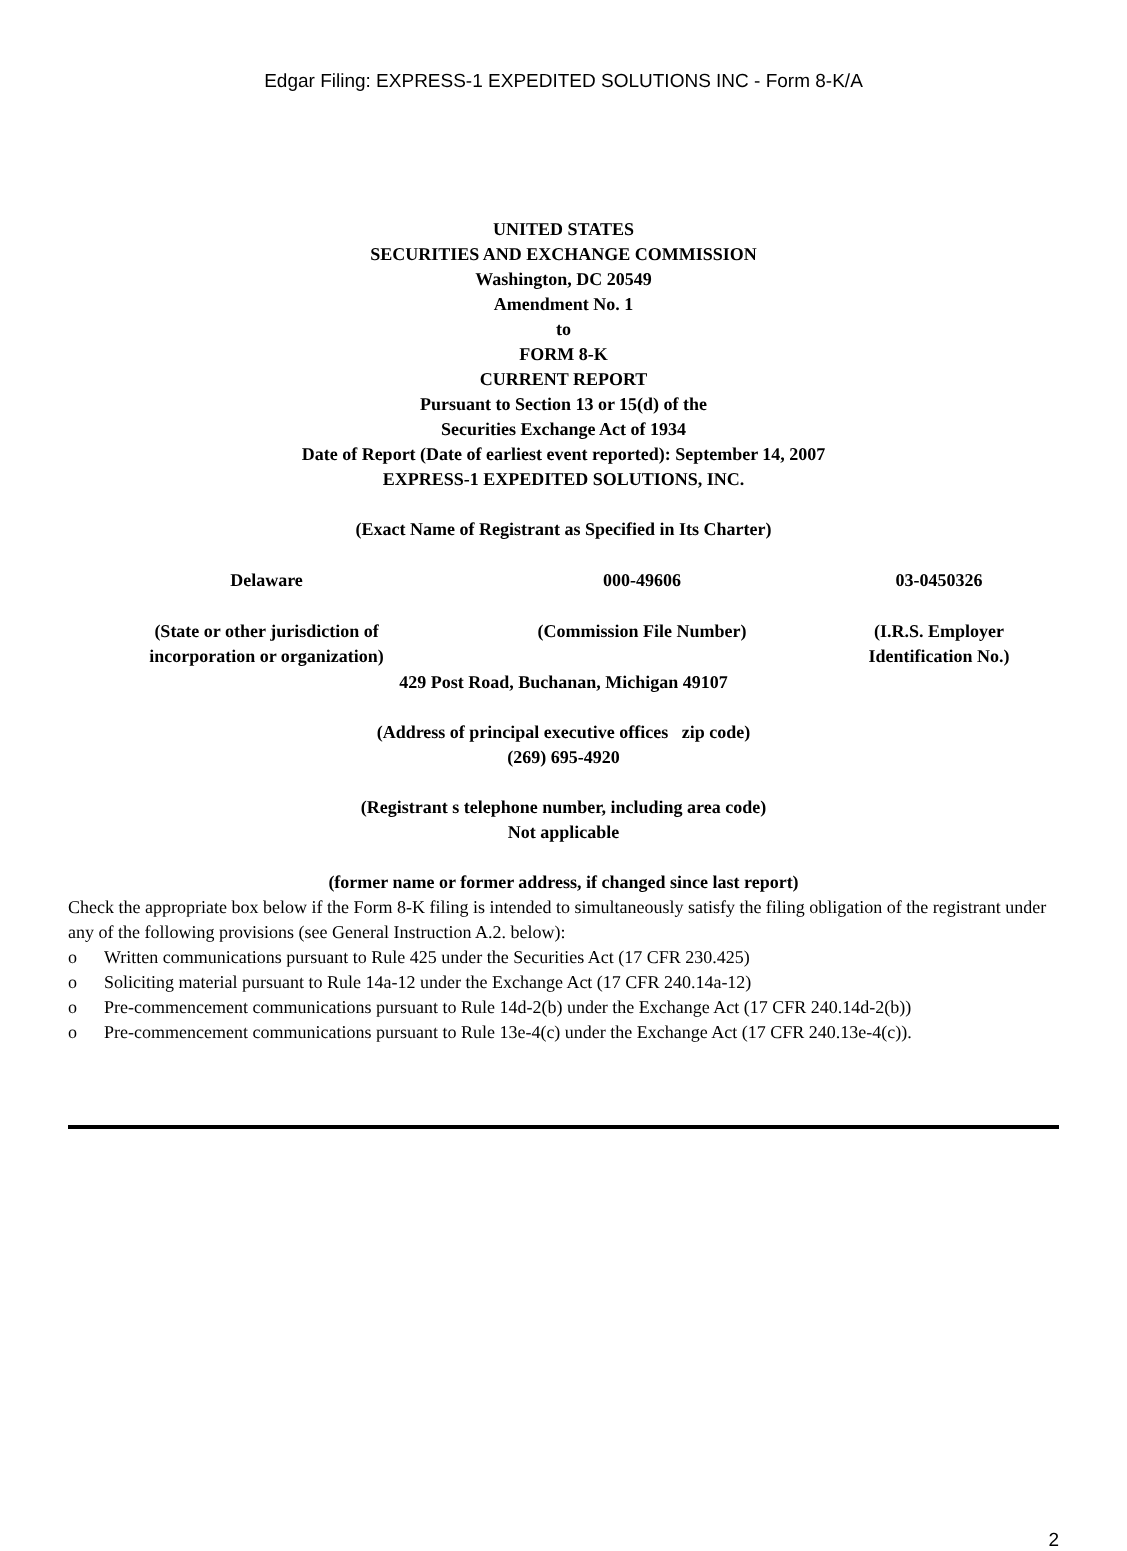Edgar Filing: EXPRESS-1 EXPEDITED SOLUTIONS INC - Form 8-K/A
UNITED STATES
SECURITIES AND EXCHANGE COMMISSION
Washington, DC 20549
Amendment No. 1
to
FORM 8-K
CURRENT REPORT
Pursuant to Section 13 or 15(d) of the
Securities Exchange Act of 1934
Date of Report (Date of earliest event reported): September 14, 2007
EXPRESS-1 EXPEDITED SOLUTIONS, INC.
(Exact Name of Registrant as Specified in Its Charter)
| Delaware | 000-49606 | 03-0450326 |
| (State or other jurisdiction of incorporation or organization) | (Commission File Number) | (I.R.S. Employer Identification No.) |
429 Post Road, Buchanan, Michigan 49107
(Address of principal executive offices zip code)
(269) 695-4920
(Registrant s telephone number, including area code)
Not applicable
(former name or former address, if changed since last report)
Check the appropriate box below if the Form 8-K filing is intended to simultaneously satisfy the filing obligation of the registrant under any of the following provisions (see General Instruction A.2. below):
o Written communications pursuant to Rule 425 under the Securities Act (17 CFR 230.425)
o Soliciting material pursuant to Rule 14a-12 under the Exchange Act (17 CFR 240.14a-12)
o Pre-commencement communications pursuant to Rule 14d-2(b) under the Exchange Act (17 CFR 240.14d-2(b))
o Pre-commencement communications pursuant to Rule 13e-4(c) under the Exchange Act (17 CFR 240.13e-4(c)).
2